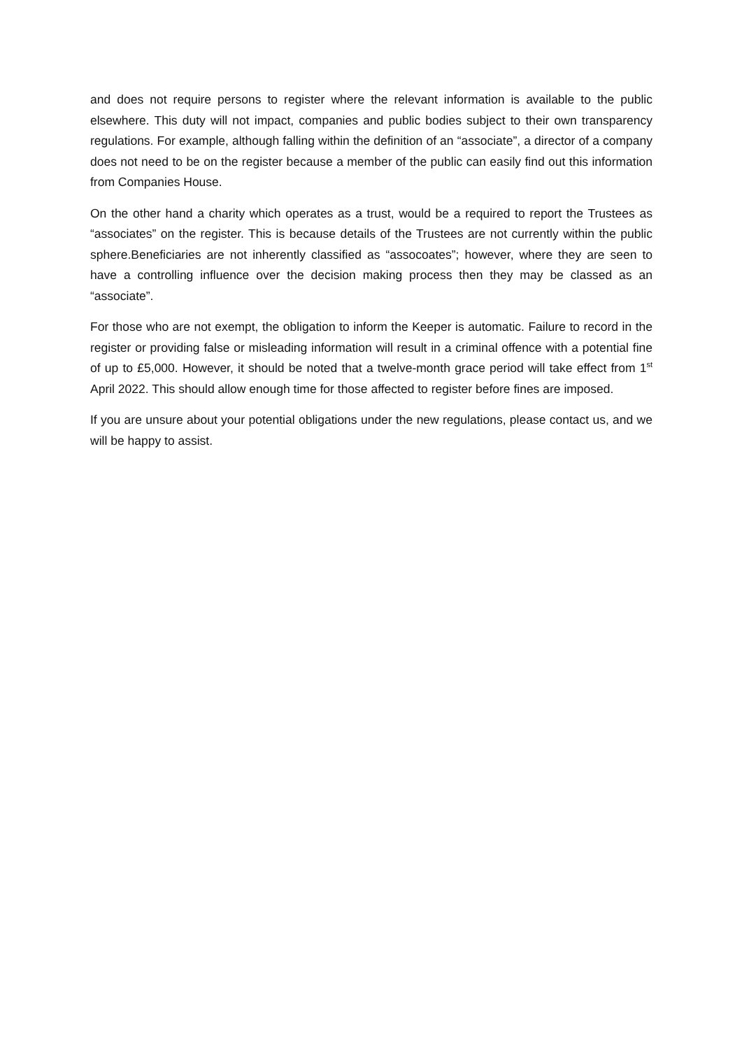and does not require persons to register where the relevant information is available to the public elsewhere. This duty will not impact, companies and public bodies subject to their own transparency regulations. For example, although falling within the definition of an “associate”, a director of a company does not need to be on the register because a member of the public can easily find out this information from Companies House.
On the other hand a charity which operates as a trust, would be a required to report the Trustees as “associates” on the register. This is because details of the Trustees are not currently within the public sphere.Beneficiaries are not inherently classified as “assocoates”; however, where they are seen to have a controlling influence over the decision making process then they may be classed as an “associate”.
For those who are not exempt, the obligation to inform the Keeper is automatic. Failure to record in the register or providing false or misleading information will result in a criminal offence with a potential fine of up to £5,000. However, it should be noted that a twelve-month grace period will take effect from 1<sup>st</sup> April 2022. This should allow enough time for those affected to register before fines are imposed.
If you are unsure about your potential obligations under the new regulations, please contact us, and we will be happy to assist.